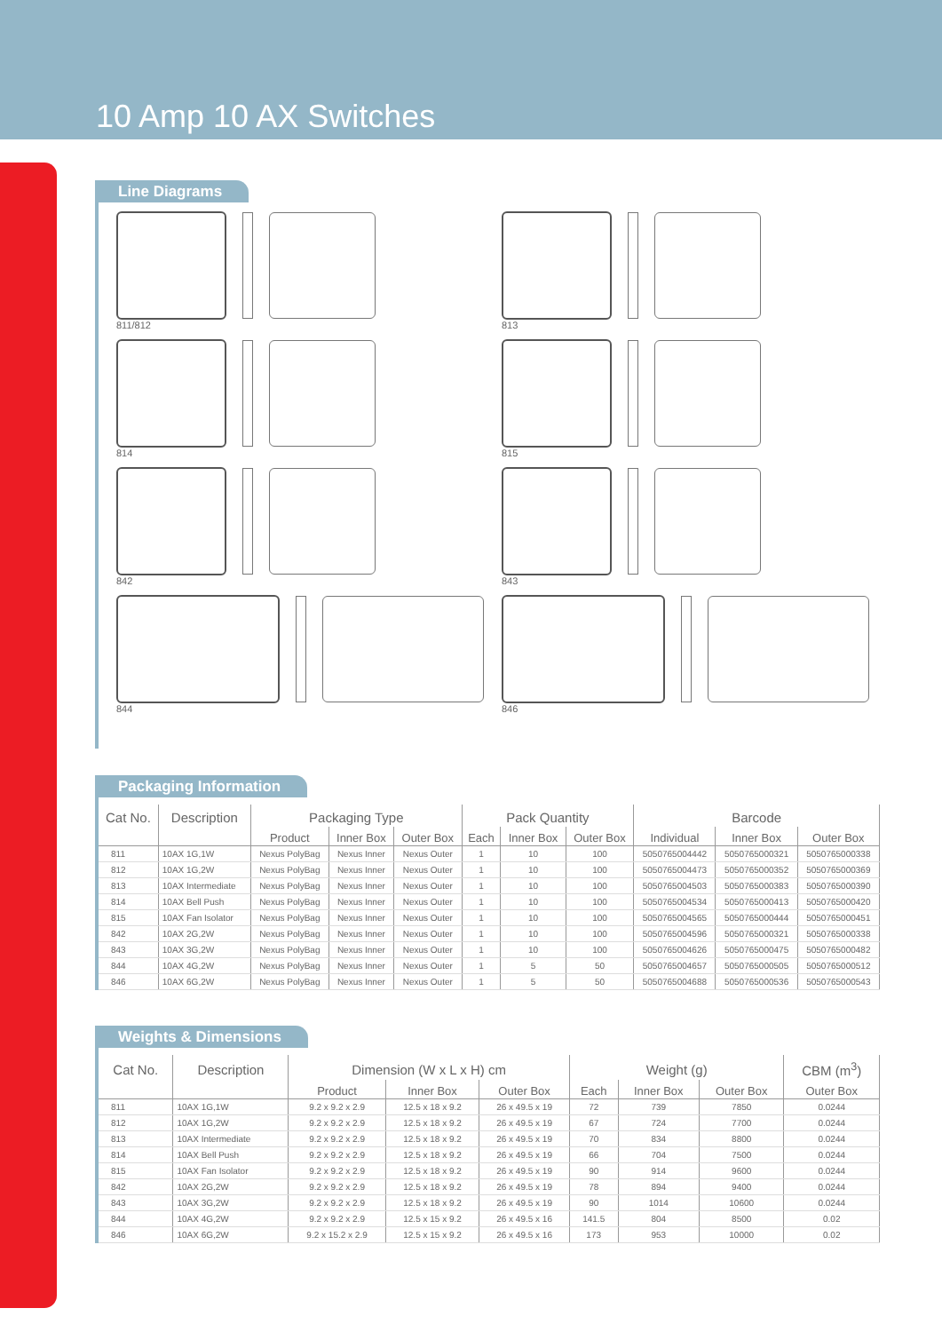10 Amp 10 AX Switches
Line Diagrams
811/812
813
814
815
842
843
844
846
Packaging Information
| Cat No. | Description | Packaging Type | | | Pack Quantity | | | Barcode | | |
| --- | --- | --- | --- | --- | --- | --- | --- | --- | --- | --- |
| | | Product | Inner Box | Outer Box | Each | Inner Box | Outer Box | Individual | Inner Box | Outer Box |
| 811 | 10AX 1G,1W | Nexus PolyBag | Nexus Inner | Nexus Outer | 1 | 10 | 100 | 5050765004442 | 5050765000321 | 5050765000338 |
| 812 | 10AX 1G,2W | Nexus PolyBag | Nexus Inner | Nexus Outer | 1 | 10 | 100 | 5050765004473 | 5050765000352 | 5050765000369 |
| 813 | 10AX Intermediate | Nexus PolyBag | Nexus Inner | Nexus Outer | 1 | 10 | 100 | 5050765004503 | 5050765000383 | 5050765000390 |
| 814 | 10AX Bell Push | Nexus PolyBag | Nexus Inner | Nexus Outer | 1 | 10 | 100 | 5050765004534 | 5050765000413 | 5050765000420 |
| 815 | 10AX Fan Isolator | Nexus PolyBag | Nexus Inner | Nexus Outer | 1 | 10 | 100 | 5050765004565 | 5050765000444 | 5050765000451 |
| 842 | 10AX 2G,2W | Nexus PolyBag | Nexus Inner | Nexus Outer | 1 | 10 | 100 | 5050765004596 | 5050765000321 | 5050765000338 |
| 843 | 10AX 3G,2W | Nexus PolyBag | Nexus Inner | Nexus Outer | 1 | 10 | 100 | 5050765004626 | 5050765000475 | 5050765000482 |
| 844 | 10AX 4G,2W | Nexus PolyBag | Nexus Inner | Nexus Outer | 1 | 5 | 50 | 5050765004657 | 5050765000505 | 5050765000512 |
| 846 | 10AX 6G,2W | Nexus PolyBag | Nexus Inner | Nexus Outer | 1 | 5 | 50 | 5050765004688 | 5050765000536 | 5050765000543 |
Weights & Dimensions
| Cat No. | Description | Dimension (W x L x H) cm | | | Weight (g) | | | CBM (m<sup>3</sup>) |
| --- | --- | --- | --- | --- | --- | --- | --- | --- |
| | | Product | Inner Box | Outer Box | Each | Inner Box | Outer Box | Outer Box |
| 811 | 10AX 1G,1W | 9.2 x 9.2 x 2.9 | 12.5 x 18 x 9.2 | 26 x 49.5 x 19 | 72 | 739 | 7850 | 0.0244 |
| 812 | 10AX 1G,2W | 9.2 x 9.2 x 2.9 | 12.5 x 18 x 9.2 | 26 x 49.5 x 19 | 67 | 724 | 7700 | 0.0244 |
| 813 | 10AX Intermediate | 9.2 x 9.2 x 2.9 | 12.5 x 18 x 9.2 | 26 x 49.5 x 19 | 70 | 834 | 8800 | 0.0244 |
| 814 | 10AX Bell Push | 9.2 x 9.2 x 2.9 | 12.5 x 18 x 9.2 | 26 x 49.5 x 19 | 66 | 704 | 7500 | 0.0244 |
| 815 | 10AX Fan Isolator | 9.2 x 9.2 x 2.9 | 12.5 x 18 x 9.2 | 26 x 49.5 x 19 | 90 | 914 | 9600 | 0.0244 |
| 842 | 10AX 2G,2W | 9.2 x 9.2 x 2.9 | 12.5 x 18 x 9.2 | 26 x 49.5 x 19 | 78 | 894 | 9400 | 0.0244 |
| 843 | 10AX 3G,2W | 9.2 x 9.2 x 2.9 | 12.5 x 18 x 9.2 | 26 x 49.5 x 19 | 90 | 1014 | 10600 | 0.0244 |
| 844 | 10AX 4G,2W | 9.2 x 9.2 x 2.9 | 12.5 x 15 x 9.2 | 26 x 49.5 x 16 | 141.5 | 804 | 8500 | 0.02 |
| 846 | 10AX 6G,2W | 9.2 x 15.2 x 2.9 | 12.5 x 15 x 9.2 | 26 x 49.5 x 16 | 173 | 953 | 10000 | 0.02 |